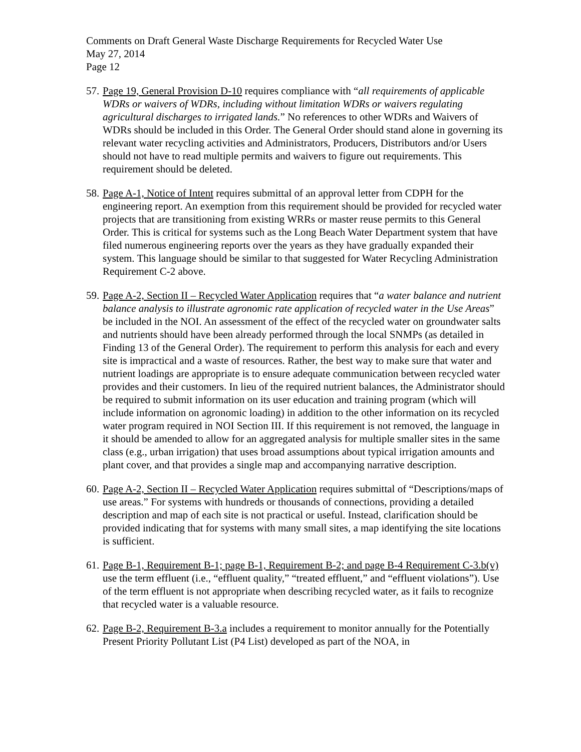Comments on Draft General Waste Discharge Requirements for Recycled Water Use
May 27, 2014
Page 12
57.
Page 19, General Provision D-10 requires compliance with “all requirements of applicable WDRs or waivers of WDRs, including without limitation WDRs or waivers regulating agricultural discharges to irrigated lands.” No references to other WDRs and Waivers of WDRs should be included in this Order. The General Order should stand alone in governing its relevant water recycling activities and Administrators, Producers, Distributors and/or Users should not have to read multiple permits and waivers to figure out requirements. This requirement should be deleted.
58.
Page A-1, Notice of Intent requires submittal of an approval letter from CDPH for the engineering report. An exemption from this requirement should be provided for recycled water projects that are transitioning from existing WRRs or master reuse permits to this General Order. This is critical for systems such as the Long Beach Water Department system that have filed numerous engineering reports over the years as they have gradually expanded their system. This language should be similar to that suggested for Water Recycling Administration Requirement C-2 above.
59.
Page A-2, Section II – Recycled Water Application requires that “a water balance and nutrient balance analysis to illustrate agronomic rate application of recycled water in the Use Areas” be included in the NOI. An assessment of the effect of the recycled water on groundwater salts and nutrients should have been already performed through the local SNMPs (as detailed in Finding 13 of the General Order). The requirement to perform this analysis for each and every site is impractical and a waste of resources. Rather, the best way to make sure that water and nutrient loadings are appropriate is to ensure adequate communication between recycled water provides and their customers. In lieu of the required nutrient balances, the Administrator should be required to submit information on its user education and training program (which will include information on agronomic loading) in addition to the other information on its recycled water program required in NOI Section III. If this requirement is not removed, the language in it should be amended to allow for an aggregated analysis for multiple smaller sites in the same class (e.g., urban irrigation) that uses broad assumptions about typical irrigation amounts and plant cover, and that provides a single map and accompanying narrative description.
60.
Page A-2, Section II – Recycled Water Application requires submittal of “Descriptions/maps of use areas.” For systems with hundreds or thousands of connections, providing a detailed description and map of each site is not practical or useful. Instead, clarification should be provided indicating that for systems with many small sites, a map identifying the site locations is sufficient.
61.
Page B-1, Requirement B-1; page B-1, Requirement B-2; and page B-4 Requirement C-3.b(v) use the term effluent (i.e., “effluent quality,” “treated effluent,” and “effluent violations”). Use of the term effluent is not appropriate when describing recycled water, as it fails to recognize that recycled water is a valuable resource.
62.
Page B-2, Requirement B-3.a includes a requirement to monitor annually for the Potentially Present Priority Pollutant List (P4 List) developed as part of the NOA, in